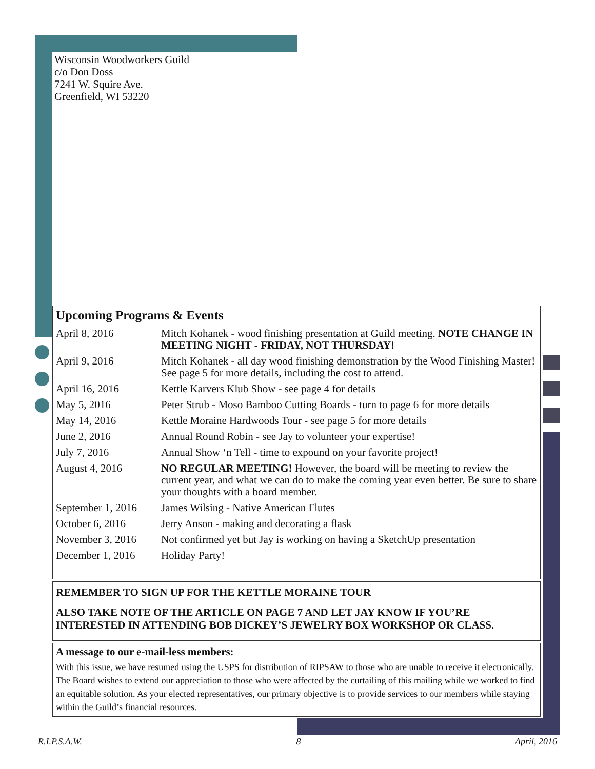Wisconsin Woodworkers Guild
c/o Don Doss
7241 W. Squire Ave.
Greenfield, WI 53220
Upcoming Programs & Events
| April 8, 2016 | Mitch Kohanek - wood finishing presentation at Guild meeting. NOTE CHANGE IN MEETING NIGHT - FRIDAY, NOT THURSDAY! |
| April 9, 2016 | Mitch Kohanek - all day wood finishing demonstration by the Wood Finishing Master! See page 5 for more details, including the cost to attend. |
| April 16, 2016 | Kettle Karvers Klub Show - see page 4 for details |
| May 5, 2016 | Peter Strub - Moso Bamboo Cutting Boards - turn to page 6 for more details |
| May 14, 2016 | Kettle Moraine Hardwoods Tour - see page 5 for more details |
| June 2, 2016 | Annual Round Robin - see Jay to volunteer your expertise! |
| July 7, 2016 | Annual Show ‘n Tell - time to expound on your favorite project! |
| August 4, 2016 | NO REGULAR MEETING! However, the board will be meeting to review the current year, and what we can do to make the coming year even better. Be sure to share your thoughts with a board member. |
| September 1, 2016 | James Wilsing - Native American Flutes |
| October 6, 2016 | Jerry Anson - making and decorating a flask |
| November 3, 2016 | Not confirmed yet but Jay is working on having a SketchUp presentation |
| December 1, 2016 | Holiday Party! |
REMEMBER TO SIGN UP FOR THE KETTLE MORAINE TOUR
ALSO TAKE NOTE OF THE ARTICLE ON PAGE 7 AND LET JAY KNOW IF YOU’RE INTERESTED IN ATTENDING BOB DICKEY’S JEWELRY BOX WORKSHOP OR CLASS.
A message to our e-mail-less members:
With this issue, we have resumed using the USPS for distribution of RIPSAW to those who are unable to receive it electronically. The Board wishes to extend our appreciation to those who were affected by the curtailing of this mailing while we worked to find an equitable solution. As your elected representatives, our primary objective is to provide services to our members while staying within the Guild’s financial resources.
R.I.P.S.A.W. 8 April, 2016